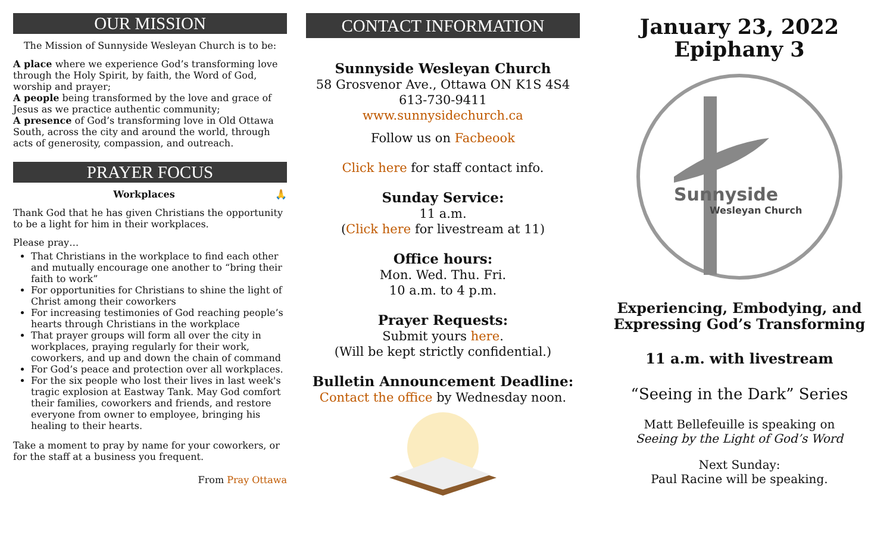OUR MISSION
The Mission of Sunnyside Wesleyan Church is to be:
A place where we experience God’s transforming love through the Holy Spirit, by faith, the Word of God, worship and prayer;
A people being transformed by the love and grace of Jesus as we practice authentic community;
A presence of God’s transforming love in Old Ottawa South, across the city and around the world, through acts of generosity, compassion, and outreach.
PRAYER FOCUS
Workplaces 🙏
Thank God that he has given Christians the opportunity to be a light for him in their workplaces.
Please pray…
That Christians in the workplace to find each other and mutually encourage one another to “bring their faith to work”
For opportunities for Christians to shine the light of Christ among their coworkers
For increasing testimonies of God reaching people’s hearts through Christians in the workplace
That prayer groups will form all over the city in workplaces, praying regularly for their work, coworkers, and up and down the chain of command
For God’s peace and protection over all workplaces.
For the six people who lost their lives in last week's tragic explosion at Eastway Tank. May God comfort their families, coworkers and friends, and restore everyone from owner to employee, bringing his healing to their hearts.
Take a moment to pray by name for your coworkers, or for the staff at a business you frequent.
From Pray Ottawa
CONTACT INFORMATION
Sunnyside Wesleyan Church
58 Grosvenor Ave., Ottawa ON K1S 4S4
613-730-9411
www.sunnysidechurch.ca
Follow us on Facbeook
Click here for staff contact info.
Sunday Service:
11 a.m.
(Click here for livestream at 11)
Office hours:
Mon. Wed. Thu. Fri.
10 a.m. to 4 p.m.
Prayer Requests:
Submit yours here.
(Will be kept strictly confidential.)
Bulletin Announcement Deadline:
Contact the office by Wednesday noon.
January 23, 2022
Epiphany 3
Sunnyside
Wesleyan Church
Experiencing, Embodying, and Expressing God’s Transforming
11 a.m. with livestream
“Seeing in the Dark” Series
Matt Bellefeuille is speaking on
Seeing by the Light of God’s Word
Next Sunday:
Paul Racine will be speaking.